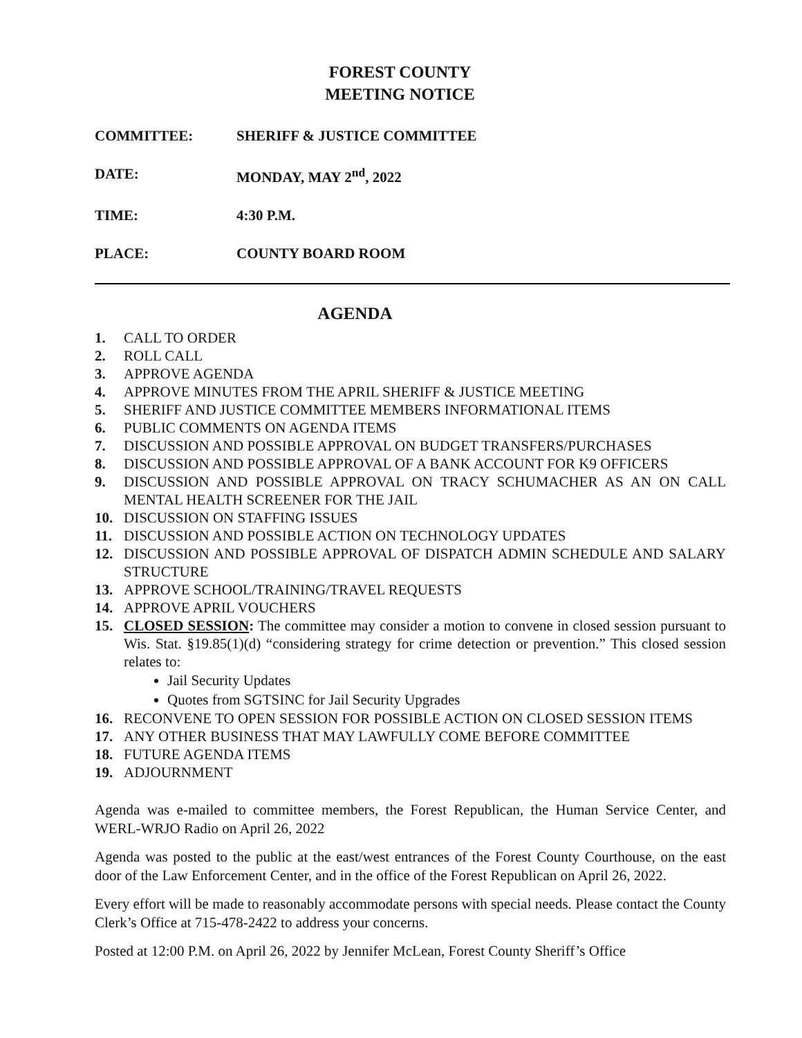FOREST COUNTY
MEETING NOTICE
COMMITTEE: SHERIFF & JUSTICE COMMITTEE
DATE: MONDAY, MAY 2<sup>nd</sup>, 2022
TIME: 4:30 P.M.
PLACE: COUNTY BOARD ROOM
AGENDA
1. CALL TO ORDER
2. ROLL CALL
3. APPROVE AGENDA
4. APPROVE MINUTES FROM THE APRIL SHERIFF & JUSTICE MEETING
5. SHERIFF AND JUSTICE COMMITTEE MEMBERS INFORMATIONAL ITEMS
6. PUBLIC COMMENTS ON AGENDA ITEMS
7. DISCUSSION AND POSSIBLE APPROVAL ON BUDGET TRANSFERS/PURCHASES
8. DISCUSSION AND POSSIBLE APPROVAL OF A BANK ACCOUNT FOR K9 OFFICERS
9. DISCUSSION AND POSSIBLE APPROVAL ON TRACY SCHUMACHER AS AN ON CALL MENTAL HEALTH SCREENER FOR THE JAIL
10. DISCUSSION ON STAFFING ISSUES
11. DISCUSSION AND POSSIBLE ACTION ON TECHNOLOGY UPDATES
12. DISCUSSION AND POSSIBLE APPROVAL OF DISPATCH ADMIN SCHEDULE AND SALARY STRUCTURE
13. APPROVE SCHOOL/TRAINING/TRAVEL REQUESTS
14. APPROVE APRIL VOUCHERS
15. CLOSED SESSION: The committee may consider a motion to convene in closed session pursuant to Wis. Stat. §19.85(1)(d) “considering strategy for crime detection or prevention.” This closed session relates to:
Jail Security Updates
Quotes from SGTSINC for Jail Security Upgrades
16. RECONVENE TO OPEN SESSION FOR POSSIBLE ACTION ON CLOSED SESSION ITEMS
17. ANY OTHER BUSINESS THAT MAY LAWFULLY COME BEFORE COMMITTEE
18. FUTURE AGENDA ITEMS
19. ADJOURNMENT
Agenda was e-mailed to committee members, the Forest Republican, the Human Service Center, and WERL-WRJO Radio on April 26, 2022
Agenda was posted to the public at the east/west entrances of the Forest County Courthouse, on the east door of the Law Enforcement Center, and in the office of the Forest Republican on April 26, 2022.
Every effort will be made to reasonably accommodate persons with special needs. Please contact the County Clerk’s Office at 715-478-2422 to address your concerns.
Posted at 12:00 P.M. on April 26, 2022 by Jennifer McLean, Forest County Sheriff’s Office